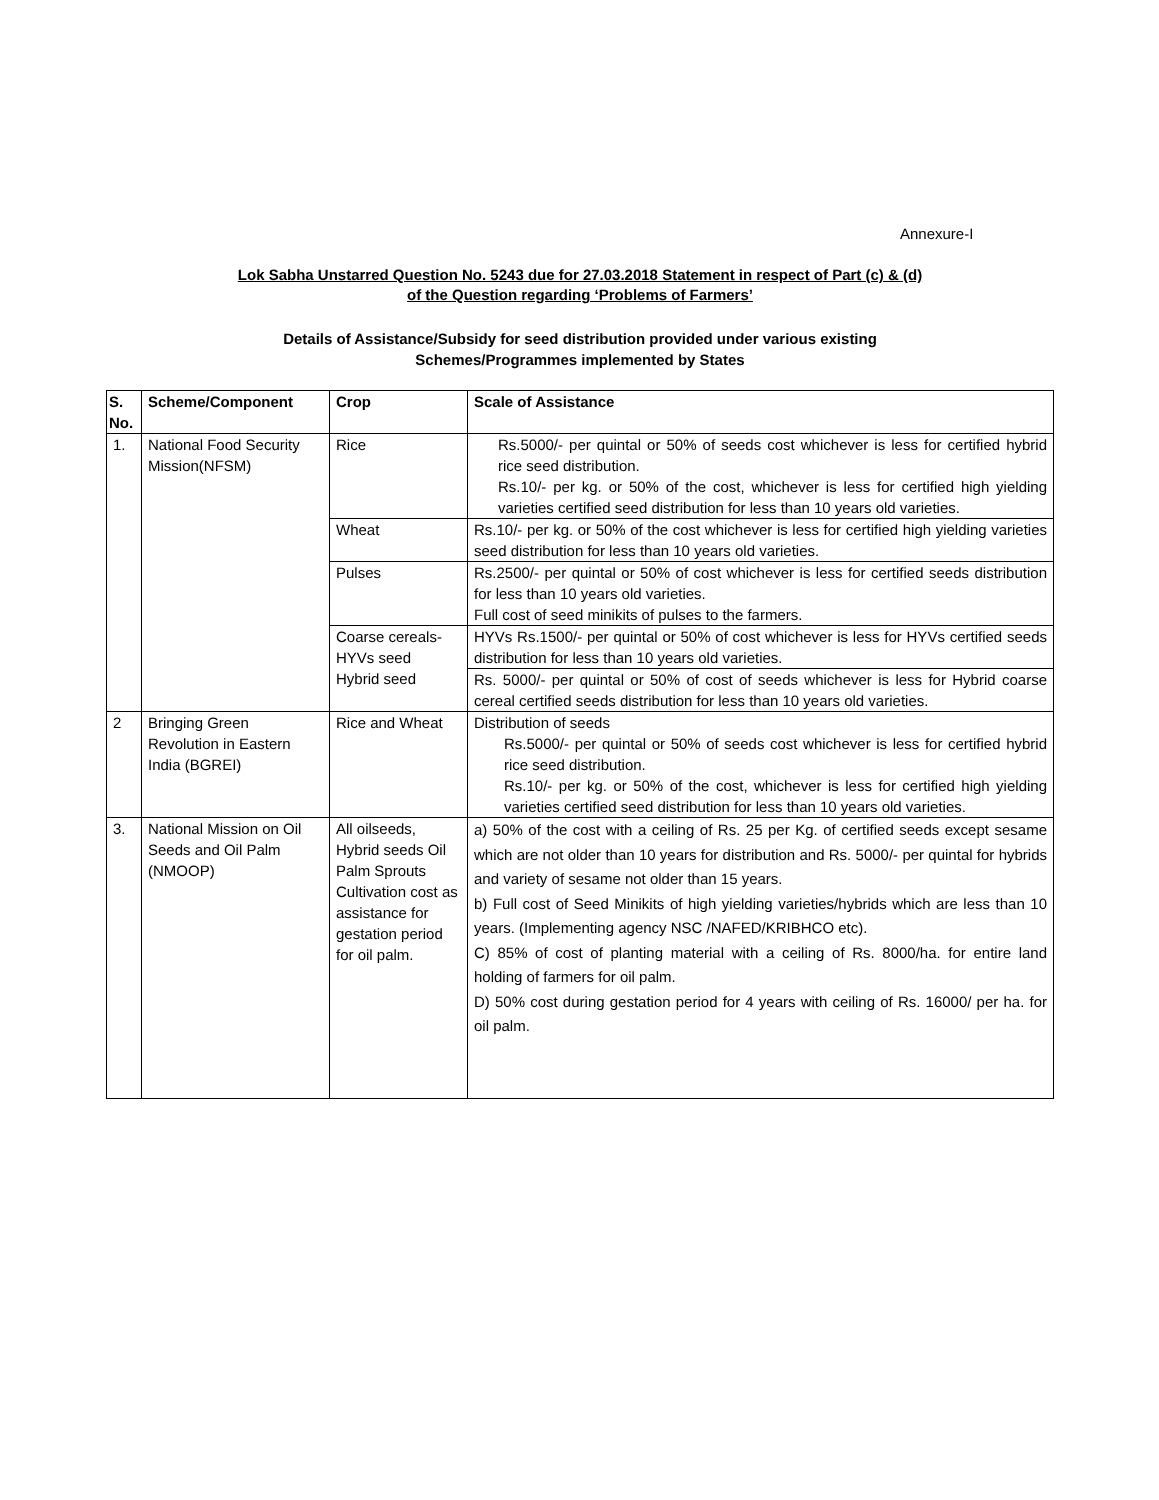Annexure-I
Lok Sabha Unstarred Question No. 5243 due for 27.03.2018 Statement in respect of Part (c) & (d)
of the Question regarding ‘Problems of Farmers’
Details of Assistance/Subsidy for seed distribution provided under various existing
Schemes/Programmes implemented by States
| S. No. | Scheme/Component | Crop | Scale of Assistance |
| --- | --- | --- | --- |
| 1. | National Food Security Mission(NFSM) | Rice | Rs.5000/- per quintal or 50% of seeds cost whichever is less for certified hybrid rice seed distribution. Rs.10/- per kg. or 50% of the cost, whichever is less for certified high yielding varieties certified seed distribution for less than 10 years old varieties. |
| | | Wheat | Rs.10/- per kg. or 50% of the cost whichever is less for certified high yielding varieties seed distribution for less than 10 years old varieties. |
| | | Pulses | Rs.2500/- per quintal or 50% of cost whichever is less for certified seeds distribution for less than 10 years old varieties. Full cost of seed minikits of pulses to the farmers. |
| | | Coarse cereals-HYVs seed Hybrid seed | HYVs Rs.1500/- per quintal or 50% of cost whichever is less for HYVs certified seeds distribution for less than 10 years old varieties. |
| | | | Rs. 5000/- per quintal or 50% of cost of seeds whichever is less for Hybrid coarse cereal certified seeds distribution for less than 10 years old varieties. |
| 2 | Bringing Green Revolution in Eastern India (BGREI) | Rice and Wheat | Distribution of seeds Rs.5000/- per quintal or 50% of seeds cost whichever is less for certified hybrid rice seed distribution. Rs.10/- per kg. or 50% of the cost, whichever is less for certified high yielding varieties certified seed distribution for less than 10 years old varieties. |
| 3. | National Mission on Oil Seeds and Oil Palm (NMOOP) | All oilseeds, Hybrid seeds Oil Palm Sprouts Cultivation cost as assistance for gestation period for oil palm. | a) 50% of the cost with a ceiling of Rs. 25 per Kg. of certified seeds except sesame which are not older than 10 years for distribution and Rs. 5000/- per quintal for hybrids and variety of sesame not older than 15 years. b) Full cost of Seed Minikits of high yielding varieties/hybrids which are less than 10 years. (Implementing agency NSC /NAFED/KRIBHCO etc). C) 85% of cost of planting material with a ceiling of Rs. 8000/ha. for entire land holding of farmers for oil palm. D) 50% cost during gestation period for 4 years with ceiling of Rs. 16000/ per ha. for oil palm. |